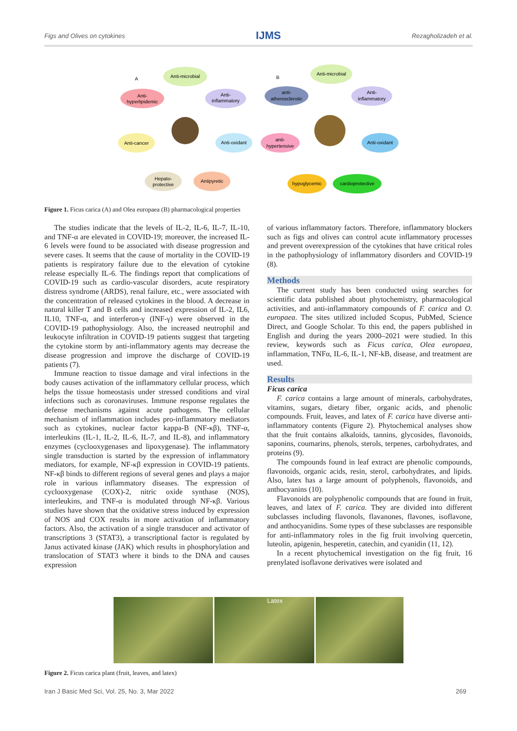Figs and Olives on cytokines IJMS Rezagholizadeh et al.
A
B
Anti-microbial
Anti-
hyperlipidemic
Anti-
inflammatory
Anti-cancer
Anti-oxidant
Hepato-
protective
Antipyretic
Anti-microbial
anti-
atherosclerotic
Anti-
inflammatory
anti-
hypertensive
Anti-oxidant
hypoglycemic
cardioprotective
Figure 1. Ficus carica (A) and Olea europaea (B) pharmacological properties
The studies indicate that the levels of IL-2, IL-6, IL-7, IL-10, and TNF-α are elevated in COVID-19; moreover, the increased IL-6 levels were found to be associated with disease progression and severe cases. It seems that the cause of mortality in the COVID-19 patients is respiratory failure due to the elevation of cytokine release especially IL-6. The findings report that complications of COVID-19 such as cardio-vascular disorders, acute respiratory distress syndrome (ARDS), renal failure, etc., were associated with the concentration of released cytokines in the blood. A decrease in natural killer T and B cells and increased expression of IL-2, IL6, IL10, TNF-α, and interferon-γ (INF-γ) were observed in the COVID-19 pathophysiology. Also, the increased neutrophil and leukocyte infiltration in COVID-19 patients suggest that targeting the cytokine storm by anti-inflammatory agents may decrease the disease progression and improve the discharge of COVID-19 patients (7).
Immune reaction to tissue damage and viral infections in the body causes activation of the inflammatory cellular process, which helps the tissue homeostasis under stressed conditions and viral infections such as coronaviruses. Immune response regulates the defense mechanisms against acute pathogens. The cellular mechanism of inflammation includes pro-inflammatory mediators such as cytokines, nuclear factor kappa-B (NF-κβ), TNF-α, interleukins (IL-1, IL-2, IL-6, IL-7, and IL-8), and inflammatory enzymes (cyclooxygenases and lipoxygenase). The inflammatory single transduction is started by the expression of inflammatory mediators, for example, NF-κβ expression in COVID-19 patients. NF-κβ binds to different regions of several genes and plays a major role in various inflammatory diseases. The expression of cyclooxygenase (COX)-2, nitric oxide synthase (NOS), interleukins, and TNF-α is modulated through NF-κβ. Various studies have shown that the oxidative stress induced by expression of NOS and COX results in more activation of inflammatory factors. Also, the activation of a single transducer and activator of transcriptions 3 (STAT3), a transcriptional factor is regulated by Janus activated kinase (JAK) which results in phosphorylation and translocation of STAT3 where it binds to the DNA and causes expression
of various inflammatory factors. Therefore, inflammatory blockers such as figs and olives can control acute inflammatory processes and prevent overexpression of the cytokines that have critical roles in the pathophysiology of inflammatory disorders and COVID-19 (8).
Methods
The current study has been conducted using searches for scientific data published about phytochemistry, pharmacological activities, and anti-inflammatory compounds of F. carica and O. europaea. The sites utilized included Scopus, PubMed, Science Direct, and Google Scholar. To this end, the papers published in English and during the years 2000–2021 were studied. In this review, keywords such as Ficus carica, Olea europaea, inflammation, TNFα, IL-6, IL-1, NF-kB, disease, and treatment are used.
Results
Ficus carica
F. carica contains a large amount of minerals, carbohydrates, vitamins, sugars, dietary fiber, organic acids, and phenolic compounds. Fruit, leaves, and latex of F. carica have diverse anti-inflammatory contents (Figure 2). Phytochemical analyses show that the fruit contains alkaloids, tannins, glycosides, flavonoids, saponins, coumarins, phenols, sterols, terpenes, carbohydrates, and proteins (9).
The compounds found in leaf extract are phenolic compounds, flavonoids, organic acids, resin, sterol, carbohydrates, and lipids. Also, latex has a large amount of polyphenols, flavonoids, and anthocyanins (10).
Flavonoids are polyphenolic compounds that are found in fruit, leaves, and latex of F. carica. They are divided into different subclasses including flavonols, flavanones, flavones, isoflavone, and anthocyanidins. Some types of these subclasses are responsible for anti-inflammatory roles in the fig fruit involving quercetin, luteolin, apigenin, hesperetin, catechin, and cyanidin (11, 12).
In a recent phytochemical investigation on the fig fruit, 16 prenylated isoflavone derivatives were isolated and
Latex
Figure 2. Ficus carica plant (fruit, leaves, and latex)
Iran J Basic Med Sci, Vol. 25, No. 3, Mar 2022 269